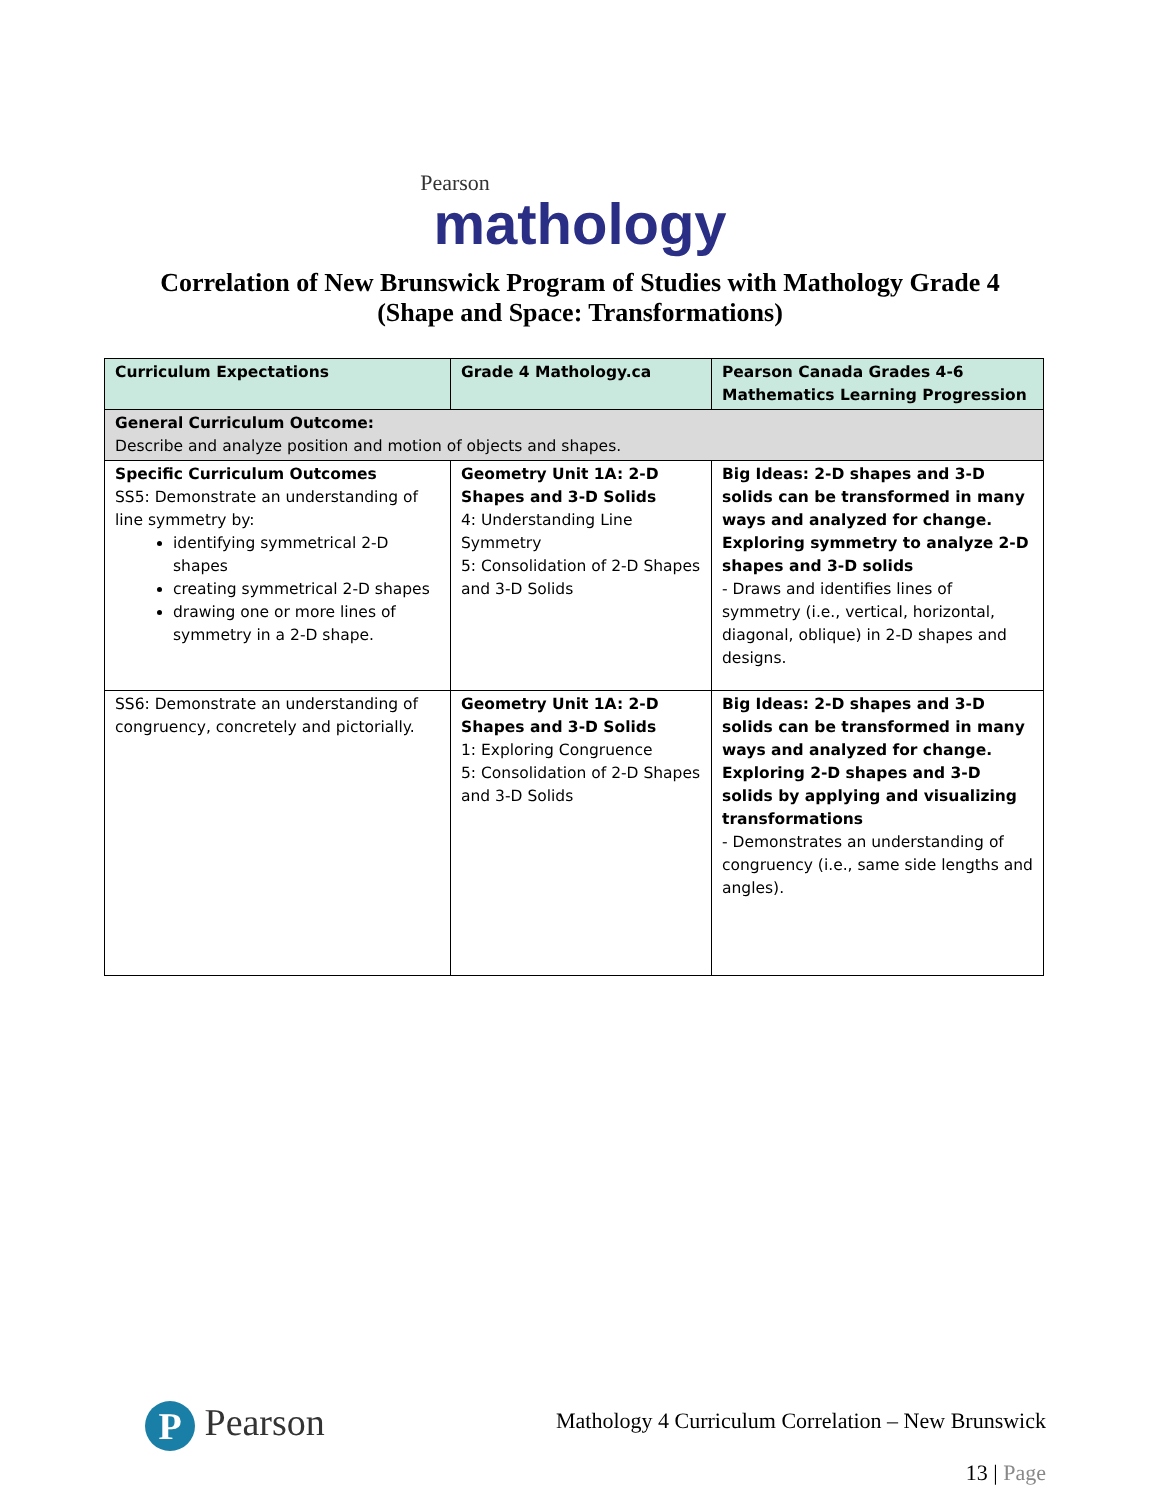Pearson
mathology
Correlation of New Brunswick Program of Studies with Mathology Grade 4
(Shape and Space: Transformations)
| Curriculum Expectations | Grade 4 Mathology.ca | Pearson Canada Grades 4-6 Mathematics Learning Progression |
| --- | --- | --- |
| General Curriculum Outcome: Describe and analyze position and motion of objects and shapes. | | |
| Specific Curriculum Outcomes SS5: Demonstrate an understanding of line symmetry by: identifying symmetrical 2-D shapes creating symmetrical 2-D shapes drawing one or more lines of symmetry in a 2-D shape. | Geometry Unit 1A: 2-D Shapes and 3-D Solids 4: Understanding Line Symmetry 5: Consolidation of 2-D Shapes and 3-D Solids | Big Ideas: 2-D shapes and 3-D solids can be transformed in many ways and analyzed for change. Exploring symmetry to analyze 2-D shapes and 3-D solids - Draws and identifies lines of symmetry (i.e., vertical, horizontal, diagonal, oblique) in 2-D shapes and designs. |
| SS6: Demonstrate an understanding of congruency, concretely and pictorially. | Geometry Unit 1A: 2-D Shapes and 3-D Solids 1: Exploring Congruence 5: Consolidation of 2-D Shapes and 3-D Solids | Big Ideas: 2-D shapes and 3-D solids can be transformed in many ways and analyzed for change. Exploring 2-D shapes and 3-D solids by applying and visualizing transformations - Demonstrates an understanding of congruency (i.e., same side lengths and angles). |
P Pearson
Mathology 4 Curriculum Correlation – New Brunswick
13 | Page